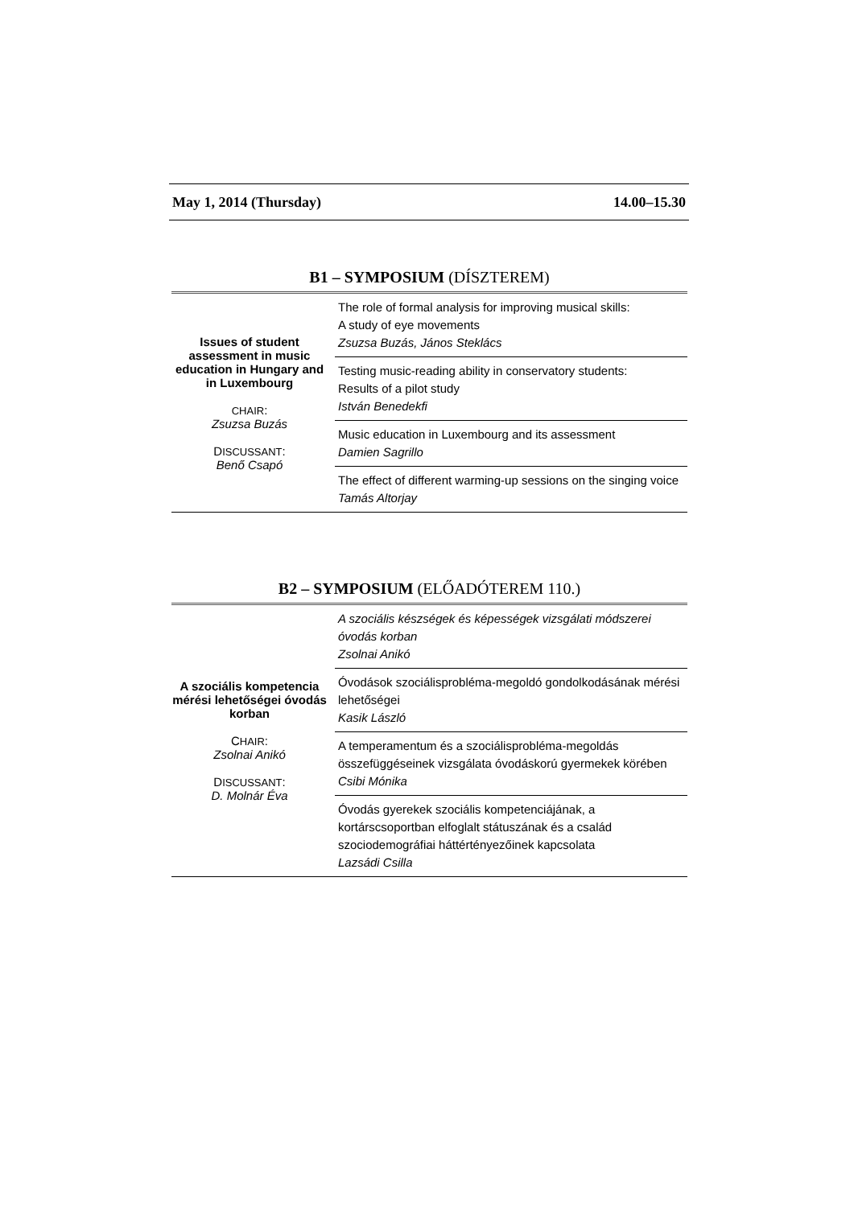May 1, 2014 (Thursday) 14.00–15.30
B1 – SYMPOSIUM (DÍSZTEREM)
| Issues of student assessment in music education in Hungary and in Luxembourg C HAIR : Zsuzsa Buzás D ISCUSSANT : Benő Csapó | The role of formal analysis for improving musical skills: A study of eye movements Zsuzsa Buzás, János Steklács |
| | Testing music-reading ability in conservatory students: Results of a pilot study István Benedekfi |
| | Music education in Luxembourg and its assessment Damien Sagrillo |
| | The effect of different warming-up sessions on the singing voice Tamás Altorjay |
B2 – SYMPOSIUM (ELŐADÓTEREM 110.)
| A szociális kompetencia mérési lehetőségei óvodás korban C HAIR : Zsolnai Anikó D ISCUSSANT : D. Molnár Éva | A szociális készségek és képességek vizsgálati módszerei óvodás korban Zsolnai Anikó |
| | Óvodások szociálisprobléma-megoldó gondolkodásának mérési lehetőségei Kasik László |
| | A temperamentum és a szociálisprobléma-megoldás összefüggéseinek vizsgálata óvodáskorú gyermekek körében Csibi Mónika |
| | Óvodás gyerekek szociális kompetenciájának, a kortárscsoportban elfoglalt státuszának és a család szociodemográfiai háttértényezőinek kapcsolata Lazsádi Csilla |